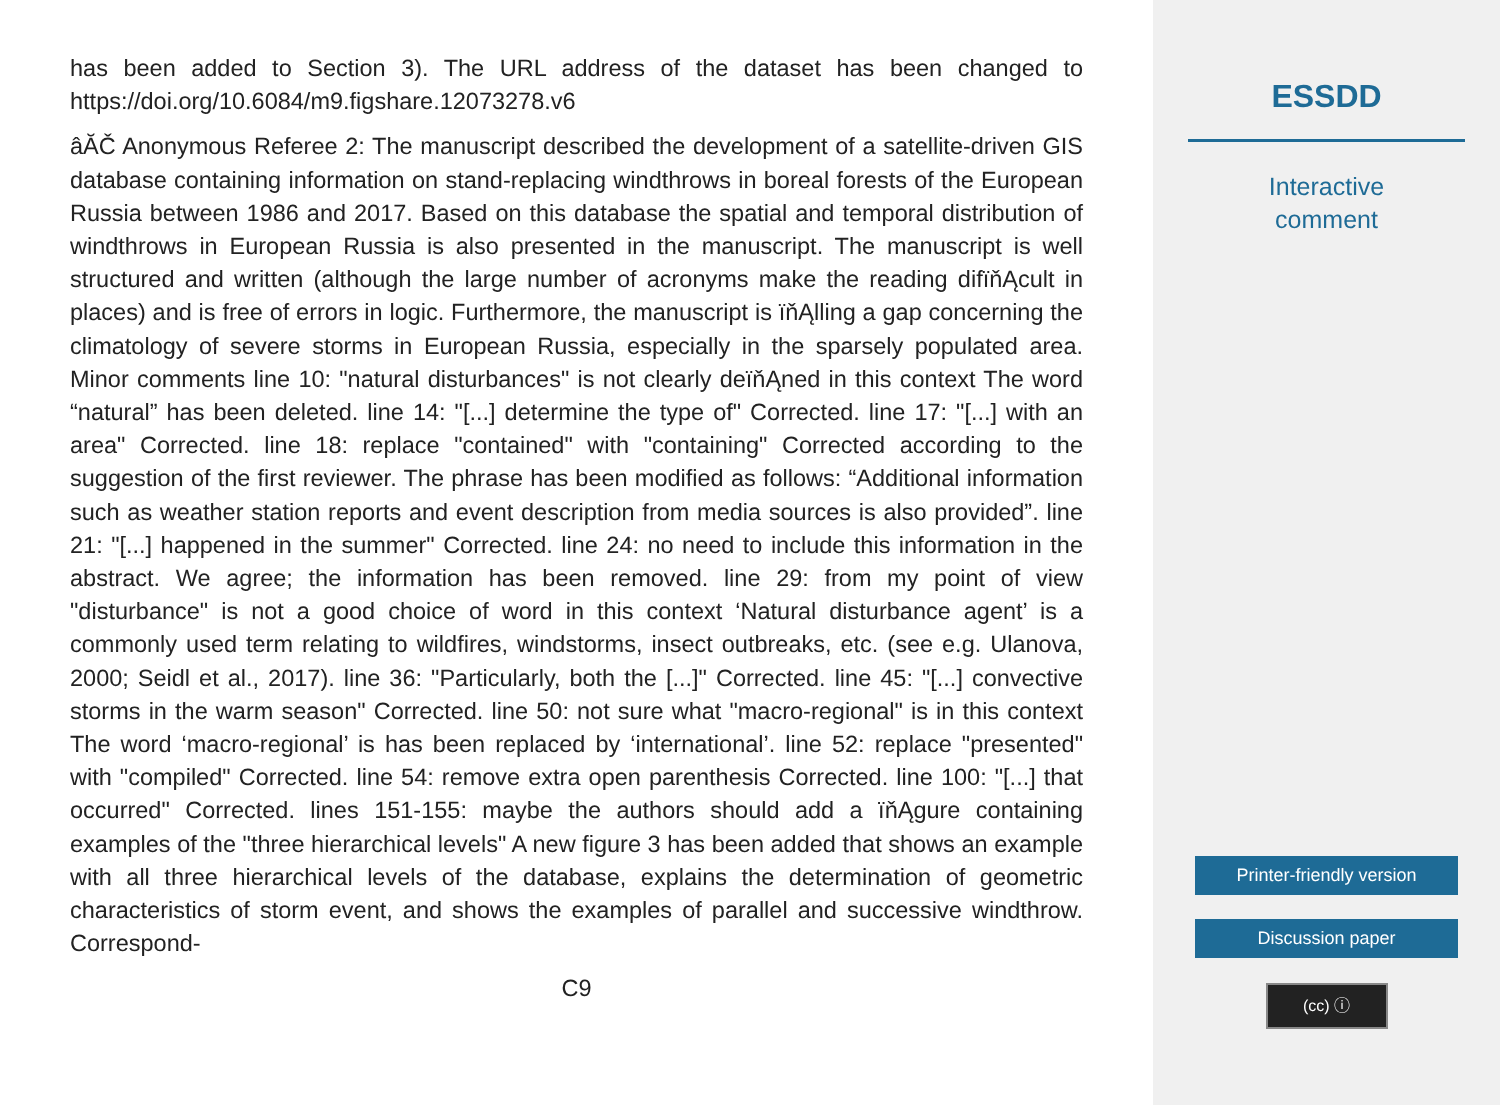has been added to Section 3). The URL address of the dataset has been changed to https://doi.org/10.6084/m9.figshare.12073278.v6
âĂČ Anonymous Referee 2: The manuscript described the development of a satellite-driven GIS database containing information on stand-replacing windthrows in boreal forests of the European Russia between 1986 and 2017. Based on this database the spatial and temporal distribution of windthrows in European Russia is also presented in the manuscript. The manuscript is well structured and written (although the large number of acronyms make the reading difïňĄcult in places) and is free of errors in logic. Furthermore, the manuscript is ïňĄlling a gap concerning the climatology of severe storms in European Russia, especially in the sparsely populated area. Minor comments line 10: "natural disturbances" is not clearly deïňĄned in this context The word “natural” has been deleted. line 14: "[...] determine the type of" Corrected. line 17: "[...] with an area" Corrected. line 18: replace "contained" with "containing" Corrected according to the suggestion of the first reviewer. The phrase has been modified as follows: “Additional information such as weather station reports and event description from media sources is also provided”. line 21: "[...] happened in the summer" Corrected. line 24: no need to include this information in the abstract. We agree; the information has been removed. line 29: from my point of view "disturbance" is not a good choice of word in this context ‘Natural disturbance agent’ is a commonly used term relating to wildfires, windstorms, insect outbreaks, etc. (see e.g. Ulanova, 2000; Seidl et al., 2017). line 36: "Particularly, both the [...]" Corrected. line 45: "[...] convective storms in the warm season" Corrected. line 50: not sure what "macro-regional" is in this context The word ‘macro-regional’ is has been replaced by ‘international’. line 52: replace "presented" with "compiled" Corrected. line 54: remove extra open parenthesis Corrected. line 100: "[...] that occurred" Corrected. lines 151-155: maybe the authors should add a ïňĄgure containing examples of the "three hierarchical levels" A new figure 3 has been added that shows an example with all three hierarchical levels of the database, explains the determination of geometric characteristics of storm event, and shows the examples of parallel and successive windthrow. Correspond-
C9
ESSDD
Interactive
comment
Printer-friendly version
Discussion paper
(cc) ⓘ